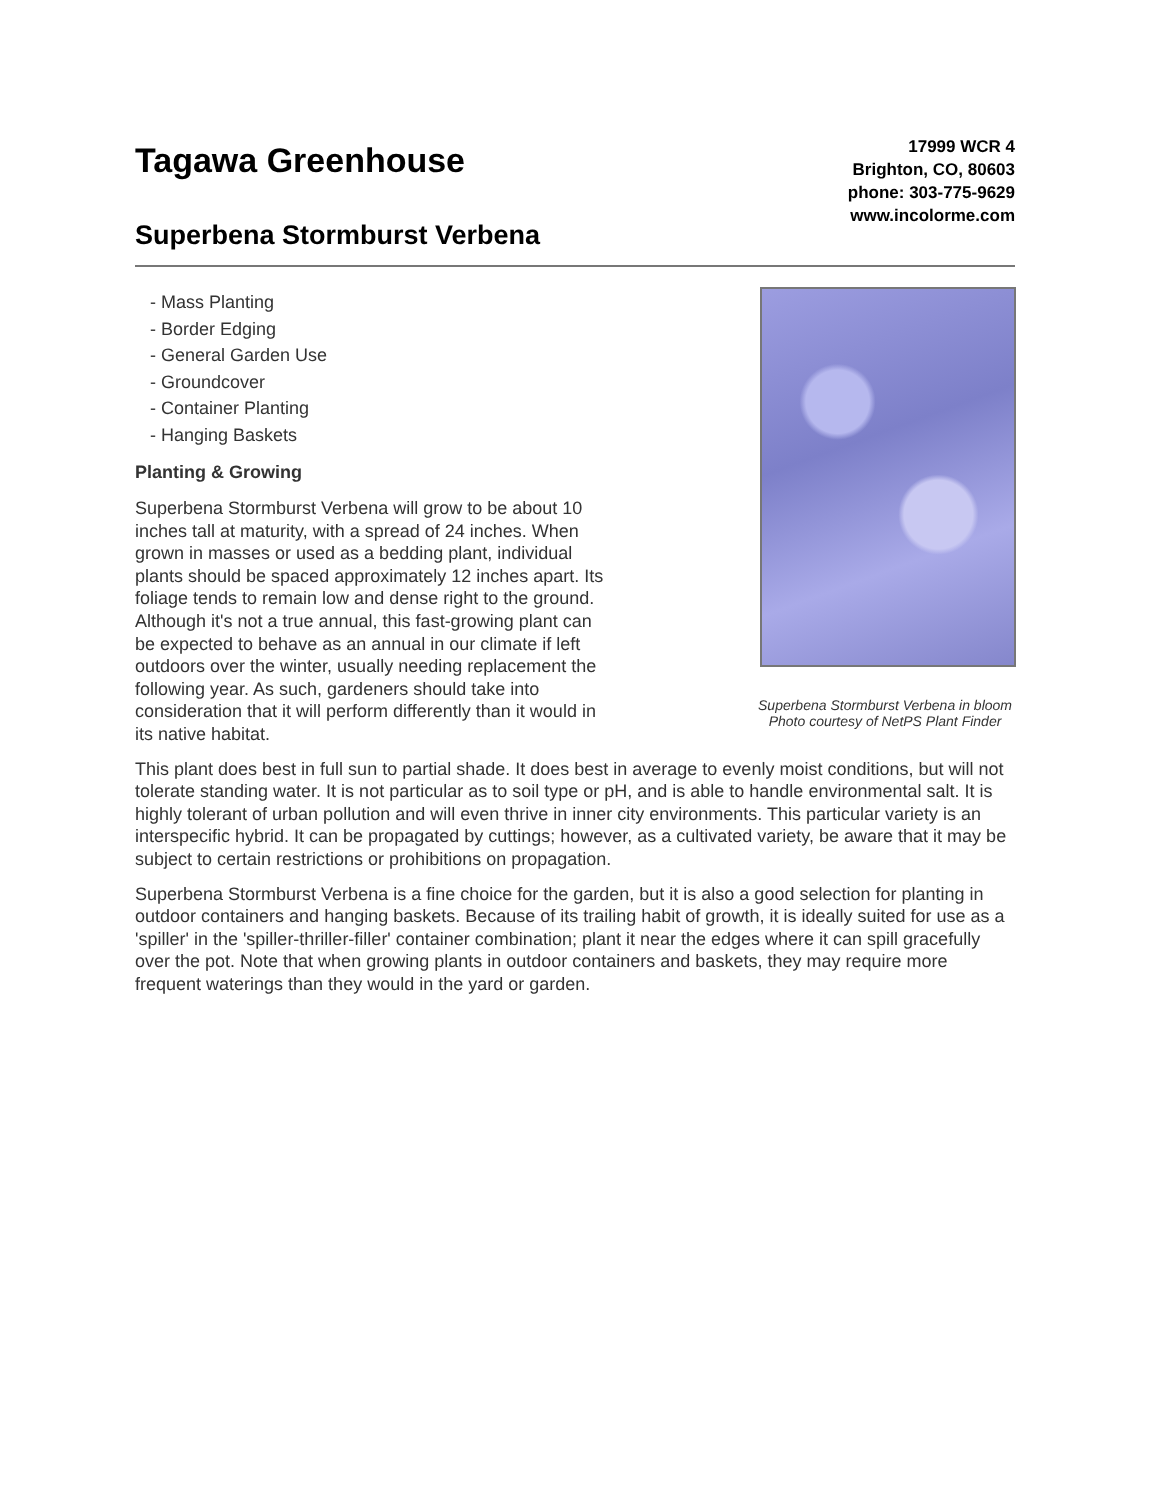Tagawa Greenhouse
Superbena Stormburst Verbena
17999 WCR 4
Brighton, CO, 80603
phone: 303-775-9629
www.incolorme.com
Superbena Stormburst Verbena in bloom
Photo courtesy of NetPS Plant Finder
- Mass Planting
- Border Edging
- General Garden Use
- Groundcover
- Container Planting
- Hanging Baskets
Planting & Growing
Superbena Stormburst Verbena will grow to be about 10 inches tall at maturity, with a spread of 24 inches. When grown in masses or used as a bedding plant, individual plants should be spaced approximately 12 inches apart. Its foliage tends to remain low and dense right to the ground. Although it's not a true annual, this fast-growing plant can be expected to behave as an annual in our climate if left outdoors over the winter, usually needing replacement the following year. As such, gardeners should take into consideration that it will perform differently than it would in its native habitat.
This plant does best in full sun to partial shade. It does best in average to evenly moist conditions, but will not tolerate standing water. It is not particular as to soil type or pH, and is able to handle environmental salt. It is highly tolerant of urban pollution and will even thrive in inner city environments. This particular variety is an interspecific hybrid. It can be propagated by cuttings; however, as a cultivated variety, be aware that it may be subject to certain restrictions or prohibitions on propagation.
Superbena Stormburst Verbena is a fine choice for the garden, but it is also a good selection for planting in outdoor containers and hanging baskets. Because of its trailing habit of growth, it is ideally suited for use as a 'spiller' in the 'spiller-thriller-filler' container combination; plant it near the edges where it can spill gracefully over the pot. Note that when growing plants in outdoor containers and baskets, they may require more frequent waterings than they would in the yard or garden.